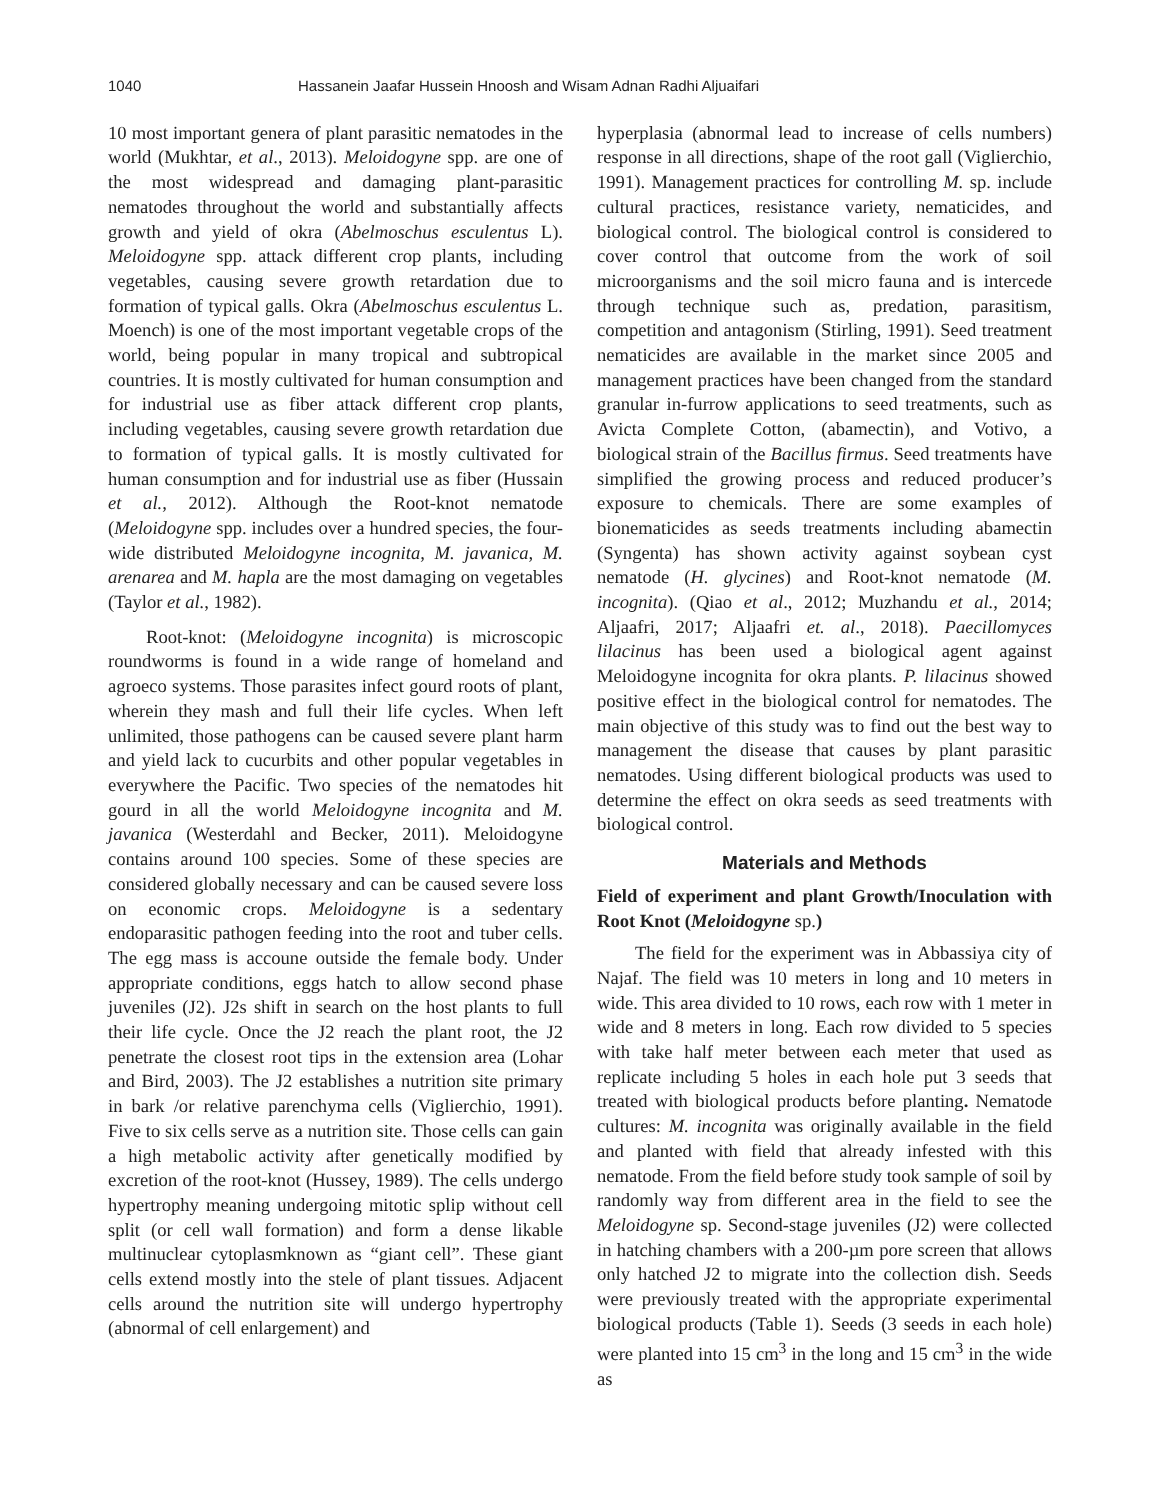1040 Hassanein Jaafar Hussein Hnoosh and Wisam Adnan Radhi Aljuaifari
10 most important genera of plant parasitic nematodes in the world (Mukhtar, et al., 2013). Meloidogyne spp. are one of the most widespread and damaging plant-parasitic nematodes throughout the world and substantially affects growth and yield of okra (Abelmoschus esculentus L). Meloidogyne spp. attack different crop plants, including vegetables, causing severe growth retardation due to formation of typical galls. Okra (Abelmoschus esculentus L. Moench) is one of the most important vegetable crops of the world, being popular in many tropical and subtropical countries. It is mostly cultivated for human consumption and for industrial use as fiber attack different crop plants, including vegetables, causing severe growth retardation due to formation of typical galls. It is mostly cultivated for human consumption and for industrial use as fiber (Hussain et al., 2012). Although the Root-knot nematode (Meloidogyne spp. includes over a hundred species, the four-wide distributed Meloidogyne incognita, M. javanica, M. arenarea and M. hapla are the most damaging on vegetables (Taylor et al., 1982).
Root-knot: (Meloidogyne incognita) is microscopic roundworms is found in a wide range of homeland and agroeco systems. Those parasites infect gourd roots of plant, wherein they mash and full their life cycles. When left unlimited, those pathogens can be caused severe plant harm and yield lack to cucurbits and other popular vegetables in everywhere the Pacific. Two species of the nematodes hit gourd in all the world Meloidogyne incognita and M. javanica (Westerdahl and Becker, 2011). Meloidogyne contains around 100 species. Some of these species are considered globally necessary and can be caused severe loss on economic crops. Meloidogyne is a sedentary endoparasitic pathogen feeding into the root and tuber cells. The egg mass is accoune outside the female body. Under appropriate conditions, eggs hatch to allow second phase juveniles (J2). J2s shift in search on the host plants to full their life cycle. Once the J2 reach the plant root, the J2 penetrate the closest root tips in the extension area (Lohar and Bird, 2003). The J2 establishes a nutrition site primary in bark /or relative parenchyma cells (Viglierchio, 1991). Five to six cells serve as a nutrition site. Those cells can gain a high metabolic activity after genetically modified by excretion of the root-knot (Hussey, 1989). The cells undergo hypertrophy meaning undergoing mitotic splip without cell split (or cell wall formation) and form a dense likable multinuclear cytoplasmknown as “giant cell”. These giant cells extend mostly into the stele of plant tissues. Adjacent cells around the nutrition site will undergo hypertrophy (abnormal of cell enlargement) and
hyperplasia (abnormal lead to increase of cells numbers) response in all directions, shape of the root gall (Viglierchio, 1991). Management practices for controlling M. sp. include cultural practices, resistance variety, nematicides, and biological control. The biological control is considered to cover control that outcome from the work of soil microorganisms and the soil micro fauna and is intercede through technique such as, predation, parasitism, competition and antagonism (Stirling, 1991). Seed treatment nematicides are available in the market since 2005 and management practices have been changed from the standard granular in-furrow applications to seed treatments, such as Avicta Complete Cotton, (abamectin), and Votivo, a biological strain of the Bacillus firmus. Seed treatments have simplified the growing process and reduced producer’s exposure to chemicals. There are some examples of bionematicides as seeds treatments including abamectin (Syngenta) has shown activity against soybean cyst nematode (H. glycines) and Root-knot nematode (M. incognita). (Qiao et al., 2012; Muzhandu et al., 2014; Aljaafri, 2017; Aljaafri et. al., 2018). Paecillomyces lilacinus has been used a biological agent against Meloidogyne incognita for okra plants. P. lilacinus showed positive effect in the biological control for nematodes. The main objective of this study was to find out the best way to management the disease that causes by plant parasitic nematodes. Using different biological products was used to determine the effect on okra seeds as seed treatments with biological control.
Materials and Methods
Field of experiment and plant Growth/Inoculation with Root Knot (Meloidogyne sp.)
The field for the experiment was in Abbassiya city of Najaf. The field was 10 meters in long and 10 meters in wide. This area divided to 10 rows, each row with 1 meter in wide and 8 meters in long. Each row divided to 5 species with take half meter between each meter that used as replicate including 5 holes in each hole put 3 seeds that treated with biological products before planting. Nematode cultures: M. incognita was originally available in the field and planted with field that already infested with this nematode. From the field before study took sample of soil by randomly way from different area in the field to see the Meloidogyne sp. Second-stage juveniles (J2) were collected in hatching chambers with a 200-µm pore screen that allows only hatched J2 to migrate into the collection dish. Seeds were previously treated with the appropriate experimental biological products (Table 1). Seeds (3 seeds in each hole) were planted into 15 cm<sup>3</sup> in the long and 15 cm<sup>3</sup> in the wide as